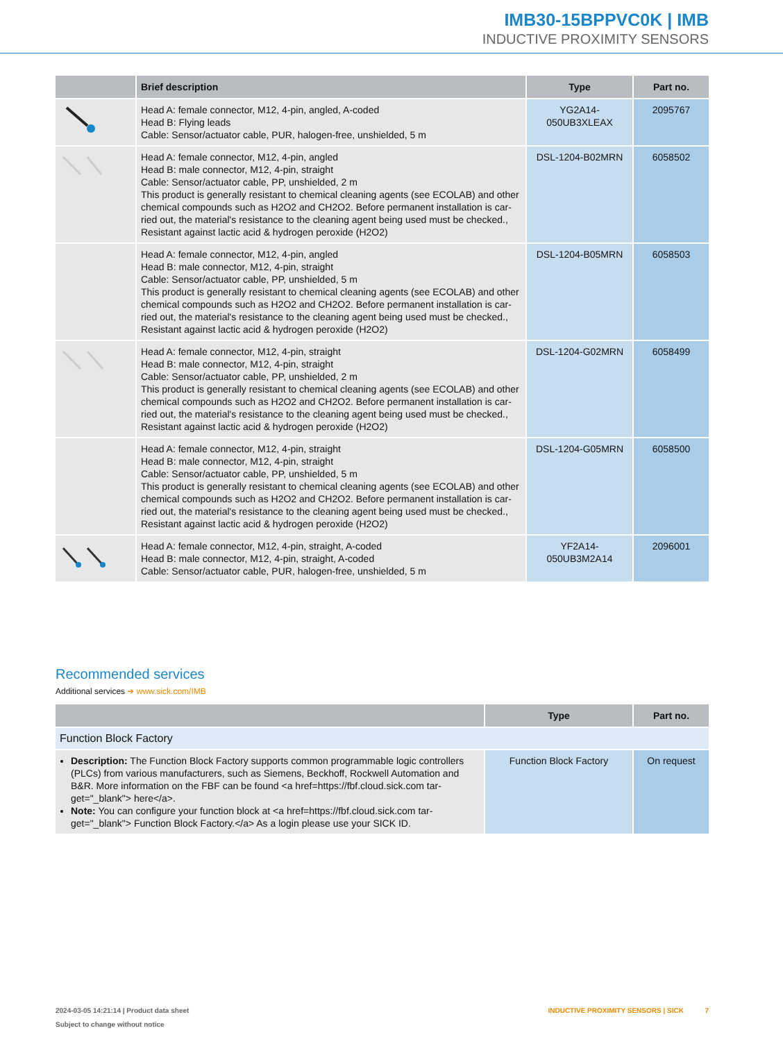IMB30-15BPPVC0K | IMB
INDUCTIVE PROXIMITY SENSORS
| | Brief description | Type | Part no. |
| --- | --- | --- | --- |
| | Head A: female connector, M12, 4-pin, angled, A-coded Head B: Flying leads Cable: Sensor/actuator cable, PUR, halogen-free, unshielded, 5 m | YG2A14- 050UB3XLEAX | 2095767 |
| | Head A: female connector, M12, 4-pin, angled Head B: male connector, M12, 4-pin, straight Cable: Sensor/actuator cable, PP, unshielded, 2 m This product is generally resistant to chemical cleaning agents (see ECOLAB) and other chemical compounds such as H2O2 and CH2O2. Before permanent installation is car-ried out, the material's resistance to the cleaning agent being used must be checked., Resistant against lactic acid & hydrogen peroxide (H2O2) | DSL-1204-B02MRN | 6058502 |
| | Head A: female connector, M12, 4-pin, angled Head B: male connector, M12, 4-pin, straight Cable: Sensor/actuator cable, PP, unshielded, 5 m This product is generally resistant to chemical cleaning agents (see ECOLAB) and other chemical compounds such as H2O2 and CH2O2. Before permanent installation is car-ried out, the material's resistance to the cleaning agent being used must be checked., Resistant against lactic acid & hydrogen peroxide (H2O2) | DSL-1204-B05MRN | 6058503 |
| | Head A: female connector, M12, 4-pin, straight Head B: male connector, M12, 4-pin, straight Cable: Sensor/actuator cable, PP, unshielded, 2 m This product is generally resistant to chemical cleaning agents (see ECOLAB) and other chemical compounds such as H2O2 and CH2O2. Before permanent installation is car-ried out, the material's resistance to the cleaning agent being used must be checked., Resistant against lactic acid & hydrogen peroxide (H2O2) | DSL-1204-G02MRN | 6058499 |
| | Head A: female connector, M12, 4-pin, straight Head B: male connector, M12, 4-pin, straight Cable: Sensor/actuator cable, PP, unshielded, 5 m This product is generally resistant to chemical cleaning agents (see ECOLAB) and other chemical compounds such as H2O2 and CH2O2. Before permanent installation is car-ried out, the material's resistance to the cleaning agent being used must be checked., Resistant against lactic acid & hydrogen peroxide (H2O2) | DSL-1204-G05MRN | 6058500 |
| | Head A: female connector, M12, 4-pin, straight, A-coded Head B: male connector, M12, 4-pin, straight, A-coded Cable: Sensor/actuator cable, PUR, halogen-free, unshielded, 5 m | YF2A14- 050UB3M2A14 | 2096001 |
Recommended services
Additional services ➜ www.sick.com/IMB
| | Type | Part no. |
| --- | --- | --- |
| Function Block Factory | | |
| Description: The Function Block Factory supports common programmable logic controllers (PLCs) from various manufacturers, such as Siemens, Beckhoff, Rockwell Automation and B&R. More information on the FBF can be found <a href=https://fbf.cloud.sick.com tar-get="_blank"> here</a>. Note: You can configure your function block at <a href=https://fbf.cloud.sick.com tar-get="_blank"> Function Block Factory.</a> As a login please use your SICK ID. | Function Block Factory | On request |
2024-03-05 14:21:14 | Product data sheet
Subject to change without notice
INDUCTIVE PROXIMITY SENSORS | SICK 7